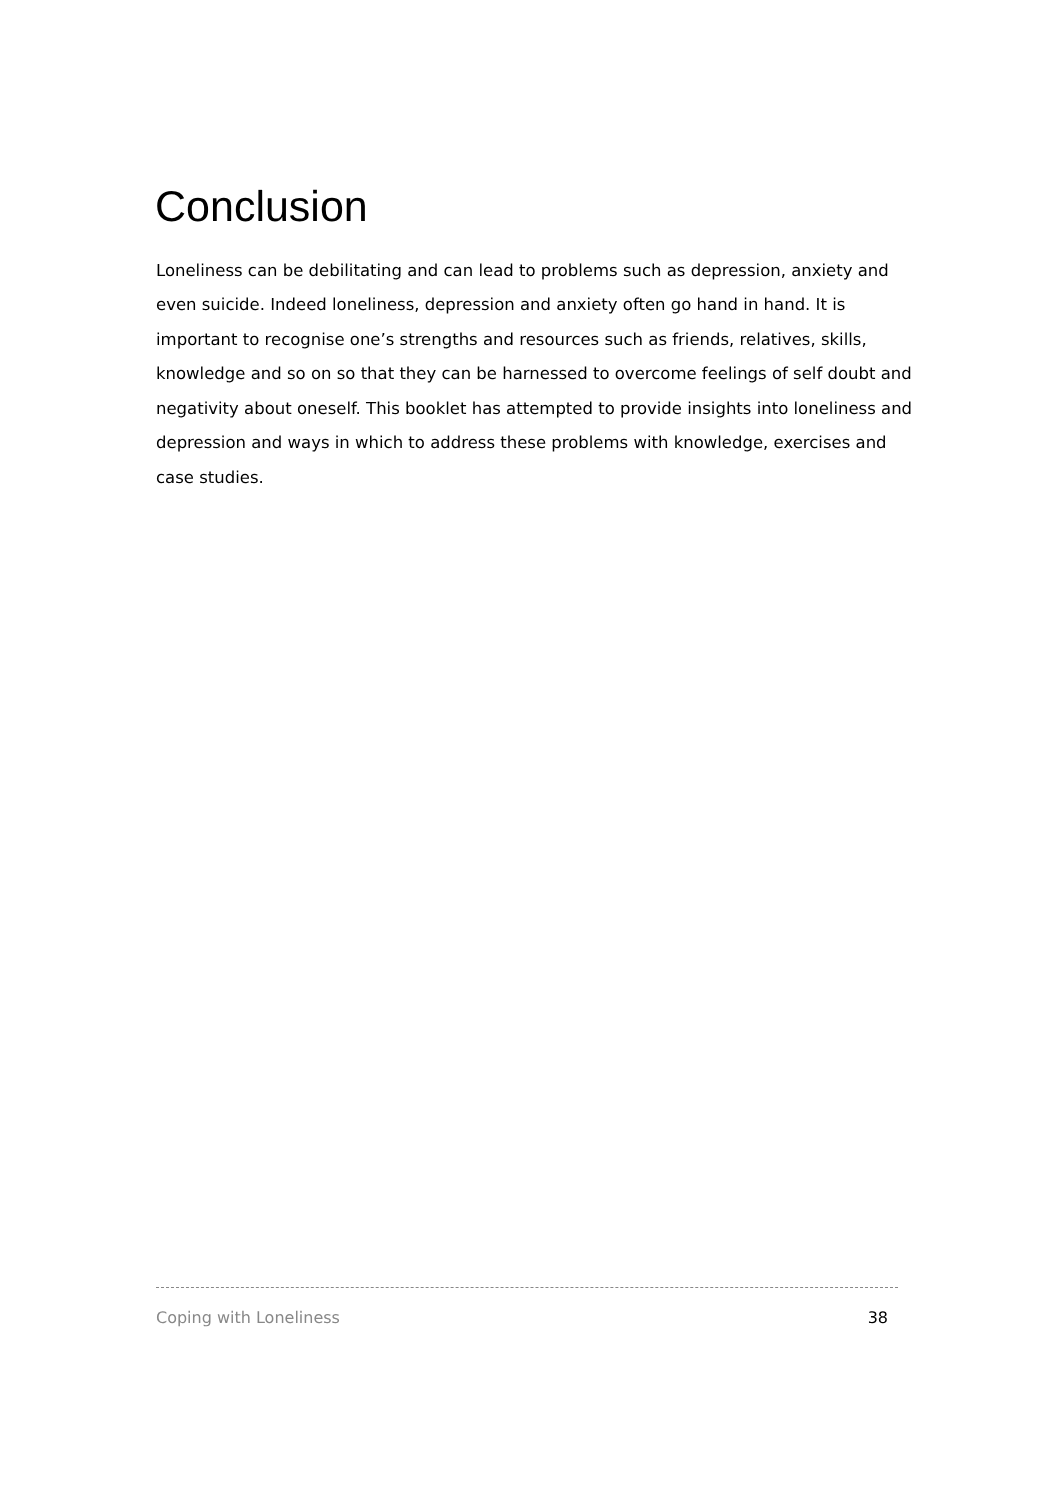Conclusion
Loneliness can be debilitating and can lead to problems such as depression, anxiety and even suicide. Indeed loneliness, depression and anxiety often go hand in hand. It is important to recognise one’s strengths and resources such as friends, relatives, skills, knowledge and so on so that they can be harnessed to overcome feelings of self doubt and negativity about oneself. This booklet has attempted to provide insights into loneliness and depression and ways in which to address these problems with knowledge, exercises and case studies.
Coping with Loneliness 38